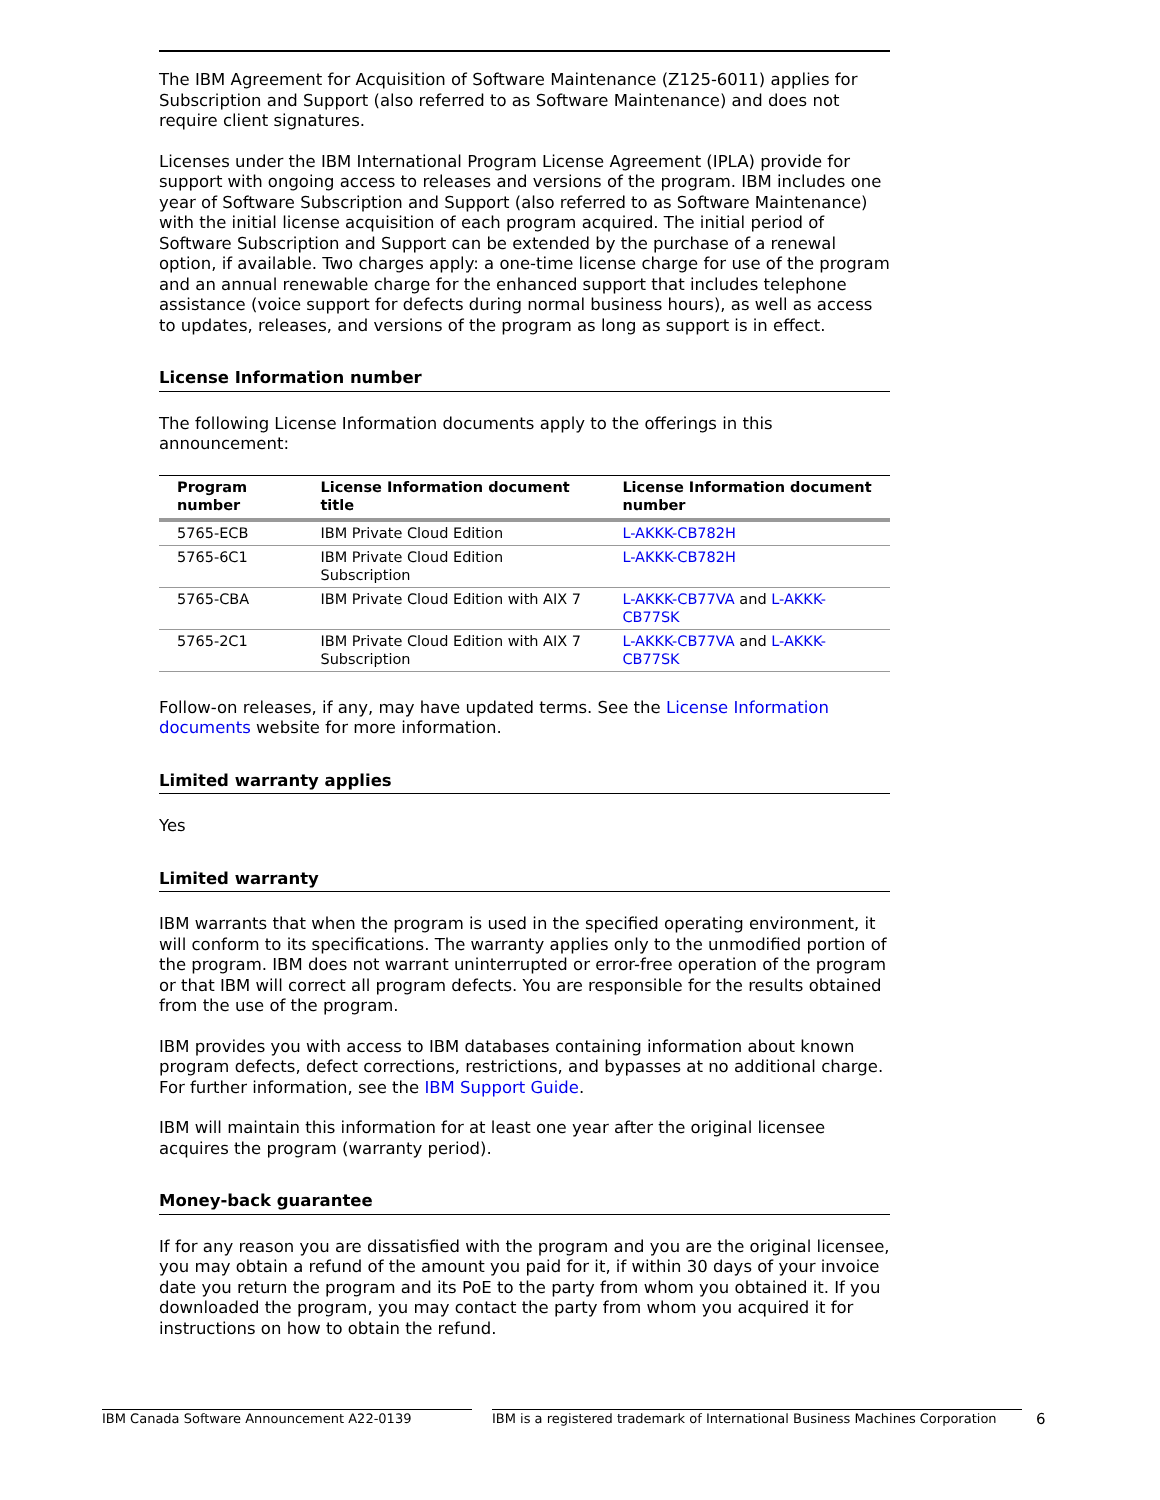The IBM Agreement for Acquisition of Software Maintenance (Z125-6011) applies for Subscription and Support (also referred to as Software Maintenance) and does not require client signatures.
Licenses under the IBM International Program License Agreement (IPLA) provide for support with ongoing access to releases and versions of the program. IBM includes one year of Software Subscription and Support (also referred to as Software Maintenance) with the initial license acquisition of each program acquired. The initial period of Software Subscription and Support can be extended by the purchase of a renewal option, if available. Two charges apply: a one-time license charge for use of the program and an annual renewable charge for the enhanced support that includes telephone assistance (voice support for defects during normal business hours), as well as access to updates, releases, and versions of the program as long as support is in effect.
License Information number
The following License Information documents apply to the offerings in this announcement:
| Program number | License Information document title | License Information document number |
| --- | --- | --- |
| 5765-ECB | IBM Private Cloud Edition | L-AKKK-CB782H |
| 5765-6C1 | IBM Private Cloud Edition Subscription | L-AKKK-CB782H |
| 5765-CBA | IBM Private Cloud Edition with AIX 7 | L-AKKK-CB77VA and L-AKKK-CB77SK |
| 5765-2C1 | IBM Private Cloud Edition with AIX 7 Subscription | L-AKKK-CB77VA and L-AKKK-CB77SK |
Follow-on releases, if any, may have updated terms. See the License Information documents website for more information.
Limited warranty applies
Yes
Limited warranty
IBM warrants that when the program is used in the specified operating environment, it will conform to its specifications. The warranty applies only to the unmodified portion of the program. IBM does not warrant uninterrupted or error-free operation of the program or that IBM will correct all program defects. You are responsible for the results obtained from the use of the program.
IBM provides you with access to IBM databases containing information about known program defects, defect corrections, restrictions, and bypasses at no additional charge. For further information, see the IBM Support Guide.
IBM will maintain this information for at least one year after the original licensee acquires the program (warranty period).
Money-back guarantee
If for any reason you are dissatisfied with the program and you are the original licensee, you may obtain a refund of the amount you paid for it, if within 30 days of your invoice date you return the program and its PoE to the party from whom you obtained it. If you downloaded the program, you may contact the party from whom you acquired it for instructions on how to obtain the refund.
IBM Canada Software Announcement A22-0139 IBM is a registered trademark of International Business Machines Corporation 6